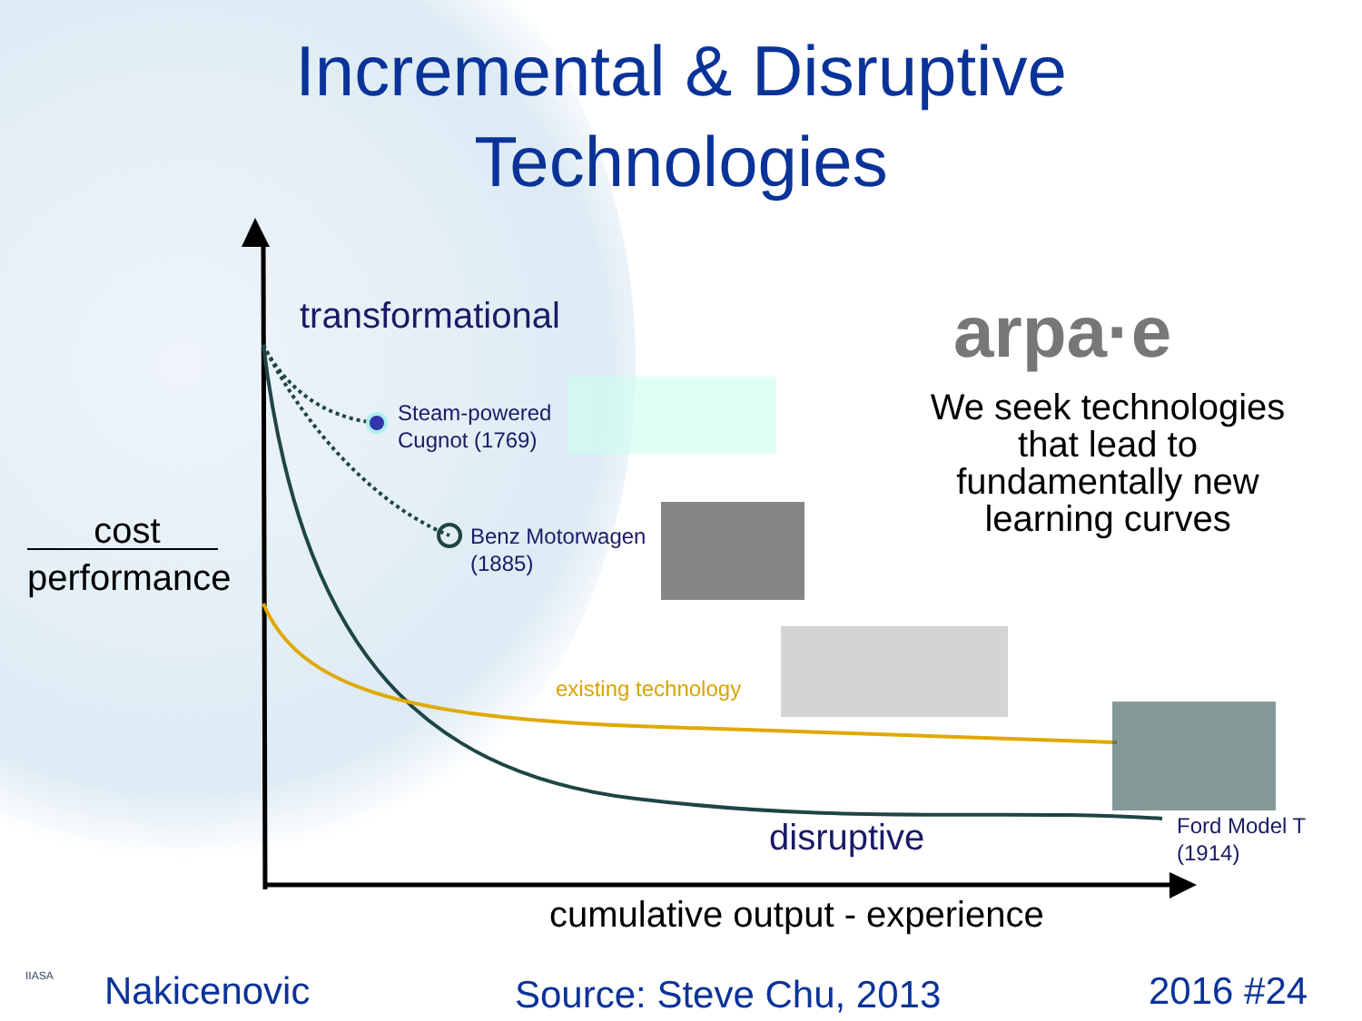Incremental & Disruptive
Technologies
transformational arpa·e
We seek technologies that lead to fundamentally new learning curves
Steam-powered
Cugnot (1769)
Benz Motorwagen
(1885)
cost
performance
existing technology
disruptive
Ford Model T
(1914)
cumulative output - experience
IIASA Nakicenovic Source: Steve Chu, 2013 2016 #24